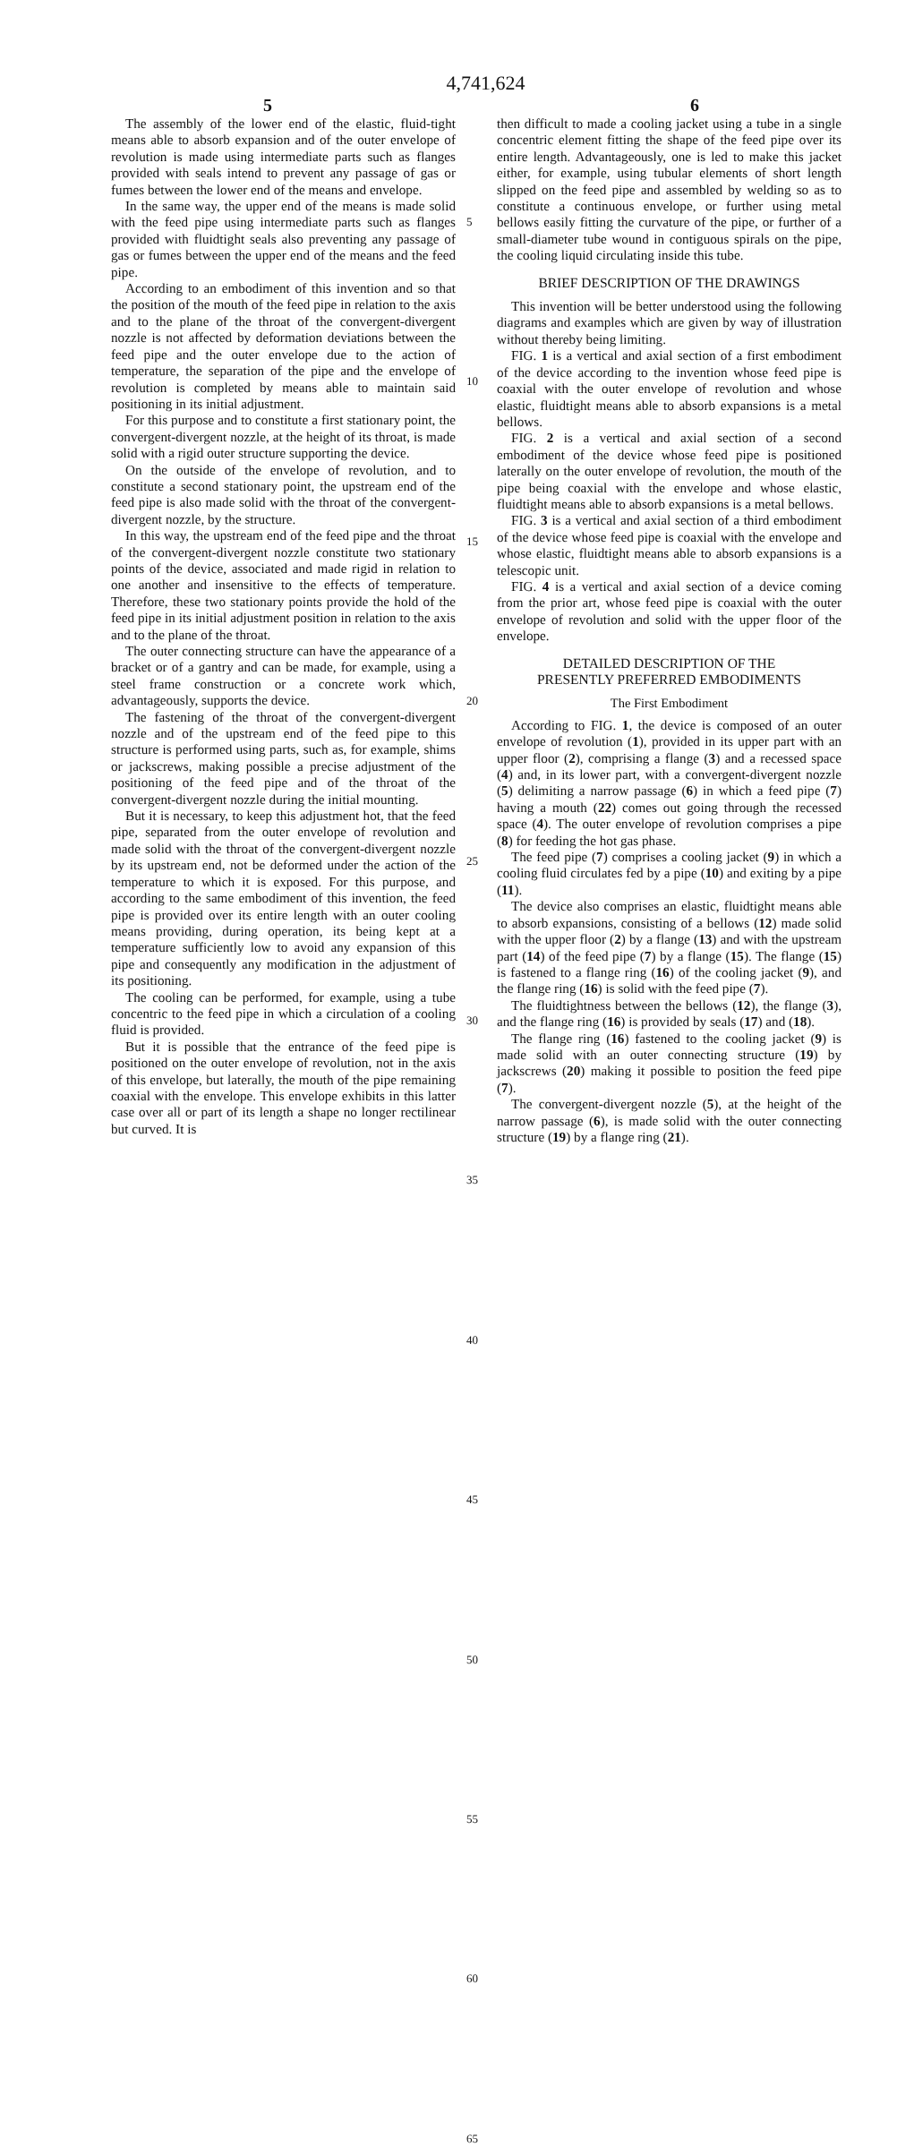4,741,624
5 6
The assembly of the lower end of the elastic, fluid-tight means able to absorb expansion and of the outer envelope of revolution is made using intermediate parts such as flanges provided with seals intend to prevent any passage of gas or fumes between the lower end of the means and envelope.
In the same way, the upper end of the means is made solid with the feed pipe using intermediate parts such as flanges provided with fluidtight seals also preventing any passage of gas or fumes between the upper end of the means and the feed pipe.
According to an embodiment of this invention and so that the position of the mouth of the feed pipe in relation to the axis and to the plane of the throat of the convergent-divergent nozzle is not affected by deformation deviations between the feed pipe and the outer envelope due to the action of temperature, the separation of the pipe and the envelope of revolution is completed by means able to maintain said positioning in its initial adjustment.
For this purpose and to constitute a first stationary point, the convergent-divergent nozzle, at the height of its throat, is made solid with a rigid outer structure supporting the device.
On the outside of the envelope of revolution, and to constitute a second stationary point, the upstream end of the feed pipe is also made solid with the throat of the convergent-divergent nozzle, by the structure.
In this way, the upstream end of the feed pipe and the throat of the convergent-divergent nozzle constitute two stationary points of the device, associated and made rigid in relation to one another and insensitive to the effects of temperature. Therefore, these two stationary points provide the hold of the feed pipe in its initial adjustment position in relation to the axis and to the plane of the throat.
The outer connecting structure can have the appearance of a bracket or of a gantry and can be made, for example, using a steel frame construction or a concrete work which, advantageously, supports the device.
The fastening of the throat of the convergent-divergent nozzle and of the upstream end of the feed pipe to this structure is performed using parts, such as, for example, shims or jackscrews, making possible a precise adjustment of the positioning of the feed pipe and of the throat of the convergent-divergent nozzle during the initial mounting.
But it is necessary, to keep this adjustment hot, that the feed pipe, separated from the outer envelope of revolution and made solid with the throat of the convergent-divergent nozzle by its upstream end, not be deformed under the action of the temperature to which it is exposed. For this purpose, and according to the same embodiment of this invention, the feed pipe is provided over its entire length with an outer cooling means providing, during operation, its being kept at a temperature sufficiently low to avoid any expansion of this pipe and consequently any modification in the adjustment of its positioning.
The cooling can be performed, for example, using a tube concentric to the feed pipe in which a circulation of a cooling fluid is provided.
But it is possible that the entrance of the feed pipe is positioned on the outer envelope of revolution, not in the axis of this envelope, but laterally, the mouth of the pipe remaining coaxial with the envelope. This envelope exhibits in this latter case over all or part of its length a shape no longer rectilinear but curved. It is
5
10
15
20
25
30
35
40
45
50
55
60
65
then difficult to made a cooling jacket using a tube in a single concentric element fitting the shape of the feed pipe over its entire length. Advantageously, one is led to make this jacket either, for example, using tubular elements of short length slipped on the feed pipe and assembled by welding so as to constitute a continuous envelope, or further using metal bellows easily fitting the curvature of the pipe, or further of a small-diameter tube wound in contiguous spirals on the pipe, the cooling liquid circulating inside this tube.
BRIEF DESCRIPTION OF THE DRAWINGS
This invention will be better understood using the following diagrams and examples which are given by way of illustration without thereby being limiting.
FIG. 1 is a vertical and axial section of a first embodiment of the device according to the invention whose feed pipe is coaxial with the outer envelope of revolution and whose elastic, fluidtight means able to absorb expansions is a metal bellows.
FIG. 2 is a vertical and axial section of a second embodiment of the device whose feed pipe is positioned laterally on the outer envelope of revolution, the mouth of the pipe being coaxial with the envelope and whose elastic, fluidtight means able to absorb expansions is a metal bellows.
FIG. 3 is a vertical and axial section of a third embodiment of the device whose feed pipe is coaxial with the envelope and whose elastic, fluidtight means able to absorb expansions is a telescopic unit.
FIG. 4 is a vertical and axial section of a device coming from the prior art, whose feed pipe is coaxial with the outer envelope of revolution and solid with the upper floor of the envelope.
DETAILED DESCRIPTION OF THE
PRESENTLY PREFERRED EMBODIMENTS
The First Embodiment
According to FIG. 1, the device is composed of an outer envelope of revolution (1), provided in its upper part with an upper floor (2), comprising a flange (3) and a recessed space (4) and, in its lower part, with a convergent-divergent nozzle (5) delimiting a narrow passage (6) in which a feed pipe (7) having a mouth (22) comes out going through the recessed space (4). The outer envelope of revolution comprises a pipe (8) for feeding the hot gas phase.
The feed pipe (7) comprises a cooling jacket (9) in which a cooling fluid circulates fed by a pipe (10) and exiting by a pipe (11).
The device also comprises an elastic, fluidtight means able to absorb expansions, consisting of a bellows (12) made solid with the upper floor (2) by a flange (13) and with the upstream part (14) of the feed pipe (7) by a flange (15). The flange (15) is fastened to a flange ring (16) of the cooling jacket (9), and the flange ring (16) is solid with the feed pipe (7).
The fluidtightness between the bellows (12), the flange (3), and the flange ring (16) is provided by seals (17) and (18).
The flange ring (16) fastened to the cooling jacket (9) is made solid with an outer connecting structure (19) by jackscrews (20) making it possible to position the feed pipe (7).
The convergent-divergent nozzle (5), at the height of the narrow passage (6), is made solid with the outer connecting structure (19) by a flange ring (21).